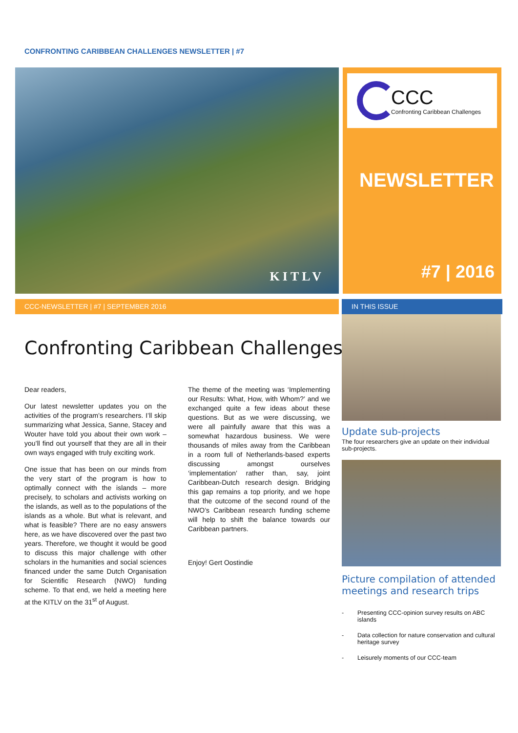CONFRONTING CARIBBEAN CHALLENGES NEWSLETTER | #7
KITLV
CCC
Confronting Caribbean Challenges
NEWSLETTER
#7 | 2016
CCC-NEWSLETTER | #7 | SEPTEMBER 2016 IN THIS ISSUE
Confronting Caribbean Challenges
Dear readers,
Our latest newsletter updates you on the activities of the program’s researchers. I’ll skip summarizing what Jessica, Sanne, Stacey and Wouter have told you about their own work – you’ll find out yourself that they are all in their own ways engaged with truly exciting work.
One issue that has been on our minds from the very start of the program is how to optimally connect with the islands – more precisely, to scholars and activists working on the islands, as well as to the populations of the islands as a whole. But what is relevant, and what is feasible? There are no easy answers here, as we have discovered over the past two years. Therefore, we thought it would be good to discuss this major challenge with other scholars in the humanities and social sciences financed under the same Dutch Organisation for Scientific Research (NWO) funding scheme. To that end, we held a meeting here at the KITLV on the 31<sup>st</sup> of August.
The theme of the meeting was ‘Implementing our Results: What, How, with Whom?’ and we exchanged quite a few ideas about these questions. But as we were discussing, we were all painfully aware that this was a somewhat hazardous business. We were thousands of miles away from the Caribbean in a room full of Netherlands-based experts discussing amongst ourselves ‘implementation’ rather than, say, joint Caribbean-Dutch research design. Bridging this gap remains a top priority, and we hope that the outcome of the second round of the NWO’s Caribbean research funding scheme will help to shift the balance towards our Caribbean partners.
Enjoy! Gert Oostindie
Update sub-projects
The four researchers give an update on their individual sub-projects.
Picture compilation of attended meetings and research trips
- Presenting CCC-opinion survey results on ABC islands
- Data collection for nature conservation and cultural heritage survey
- Leisurely moments of our CCC-team